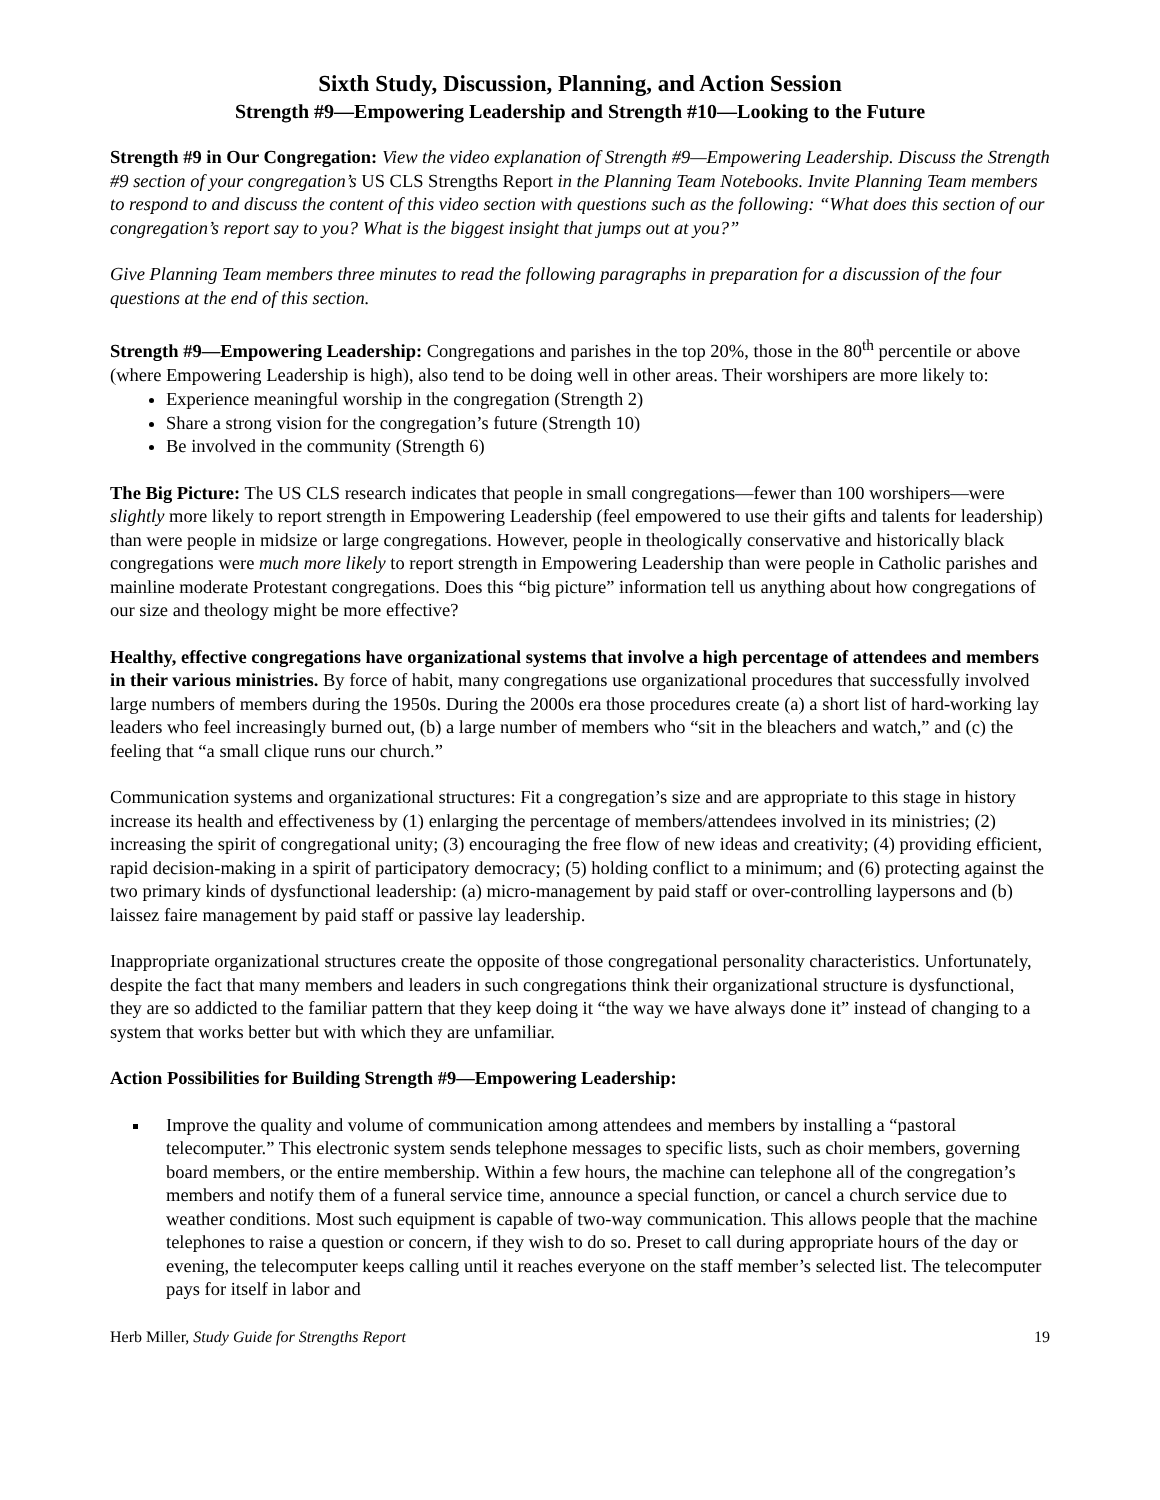Sixth Study, Discussion, Planning, and Action Session
Strength #9—Empowering Leadership and Strength #10—Looking to the Future
Strength #9 in Our Congregation: View the video explanation of Strength #9—Empowering Leadership. Discuss the Strength #9 section of your congregation’s US CLS Strengths Report in the Planning Team Notebooks. Invite Planning Team members to respond to and discuss the content of this video section with questions such as the following: “What does this section of our congregation’s report say to you? What is the biggest insight that jumps out at you?”
Give Planning Team members three minutes to read the following paragraphs in preparation for a discussion of the four questions at the end of this section.
Strength #9—Empowering Leadership: Congregations and parishes in the top 20%, those in the 80<sup>th</sup> percentile or above (where Empowering Leadership is high), also tend to be doing well in other areas. Their worshipers are more likely to:
Experience meaningful worship in the congregation (Strength 2)
Share a strong vision for the congregation’s future (Strength 10)
Be involved in the community (Strength 6)
The Big Picture: The US CLS research indicates that people in small congregations—fewer than 100 worshipers—were slightly more likely to report strength in Empowering Leadership (feel empowered to use their gifts and talents for leadership) than were people in midsize or large congregations. However, people in theologically conservative and historically black congregations were much more likely to report strength in Empowering Leadership than were people in Catholic parishes and mainline moderate Protestant congregations. Does this “big picture” information tell us anything about how congregations of our size and theology might be more effective?
Healthy, effective congregations have organizational systems that involve a high percentage of attendees and members in their various ministries. By force of habit, many congregations use organizational procedures that successfully involved large numbers of members during the 1950s. During the 2000s era those procedures create (a) a short list of hard-working lay leaders who feel increasingly burned out, (b) a large number of members who “sit in the bleachers and watch,” and (c) the feeling that “a small clique runs our church.”
Communication systems and organizational structures: Fit a congregation’s size and are appropriate to this stage in history increase its health and effectiveness by (1) enlarging the percentage of members/attendees involved in its ministries; (2) increasing the spirit of congregational unity; (3) encouraging the free flow of new ideas and creativity; (4) providing efficient, rapid decision-making in a spirit of participatory democracy; (5) holding conflict to a minimum; and (6) protecting against the two primary kinds of dysfunctional leadership: (a) micro-management by paid staff or over-controlling laypersons and (b) laissez faire management by paid staff or passive lay leadership.
Inappropriate organizational structures create the opposite of those congregational personality characteristics. Unfortunately, despite the fact that many members and leaders in such congregations think their organizational structure is dysfunctional, they are so addicted to the familiar pattern that they keep doing it “the way we have always done it” instead of changing to a system that works better but with which they are unfamiliar.
Action Possibilities for Building Strength #9—Empowering Leadership:
Improve the quality and volume of communication among attendees and members by installing a “pastoral telecomputer.” This electronic system sends telephone messages to specific lists, such as choir members, governing board members, or the entire membership. Within a few hours, the machine can telephone all of the congregation’s members and notify them of a funeral service time, announce a special function, or cancel a church service due to weather conditions. Most such equipment is capable of two-way communication. This allows people that the machine telephones to raise a question or concern, if they wish to do so. Preset to call during appropriate hours of the day or evening, the telecomputer keeps calling until it reaches everyone on the staff member’s selected list. The telecomputer pays for itself in labor and
Herb Miller, Study Guide for Strengths Report 19